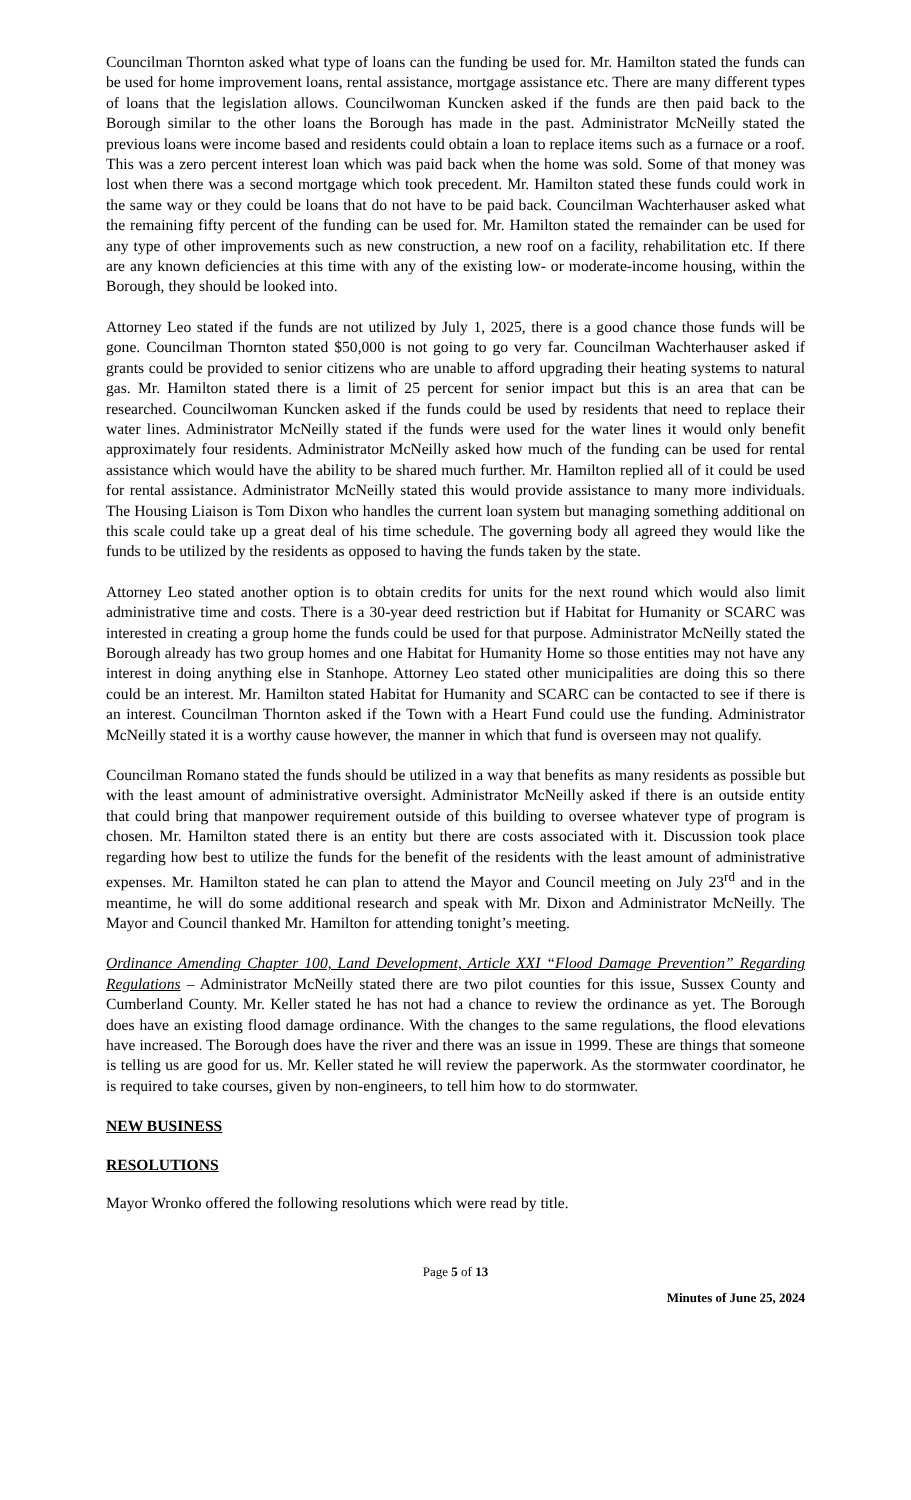Councilman Thornton asked what type of loans can the funding be used for. Mr. Hamilton stated the funds can be used for home improvement loans, rental assistance, mortgage assistance etc. There are many different types of loans that the legislation allows. Councilwoman Kuncken asked if the funds are then paid back to the Borough similar to the other loans the Borough has made in the past. Administrator McNeilly stated the previous loans were income based and residents could obtain a loan to replace items such as a furnace or a roof. This was a zero percent interest loan which was paid back when the home was sold. Some of that money was lost when there was a second mortgage which took precedent. Mr. Hamilton stated these funds could work in the same way or they could be loans that do not have to be paid back. Councilman Wachterhauser asked what the remaining fifty percent of the funding can be used for. Mr. Hamilton stated the remainder can be used for any type of other improvements such as new construction, a new roof on a facility, rehabilitation etc. If there are any known deficiencies at this time with any of the existing low- or moderate-income housing, within the Borough, they should be looked into.
Attorney Leo stated if the funds are not utilized by July 1, 2025, there is a good chance those funds will be gone. Councilman Thornton stated $50,000 is not going to go very far. Councilman Wachterhauser asked if grants could be provided to senior citizens who are unable to afford upgrading their heating systems to natural gas. Mr. Hamilton stated there is a limit of 25 percent for senior impact but this is an area that can be researched. Councilwoman Kuncken asked if the funds could be used by residents that need to replace their water lines. Administrator McNeilly stated if the funds were used for the water lines it would only benefit approximately four residents. Administrator McNeilly asked how much of the funding can be used for rental assistance which would have the ability to be shared much further. Mr. Hamilton replied all of it could be used for rental assistance. Administrator McNeilly stated this would provide assistance to many more individuals. The Housing Liaison is Tom Dixon who handles the current loan system but managing something additional on this scale could take up a great deal of his time schedule. The governing body all agreed they would like the funds to be utilized by the residents as opposed to having the funds taken by the state.
Attorney Leo stated another option is to obtain credits for units for the next round which would also limit administrative time and costs. There is a 30-year deed restriction but if Habitat for Humanity or SCARC was interested in creating a group home the funds could be used for that purpose. Administrator McNeilly stated the Borough already has two group homes and one Habitat for Humanity Home so those entities may not have any interest in doing anything else in Stanhope. Attorney Leo stated other municipalities are doing this so there could be an interest. Mr. Hamilton stated Habitat for Humanity and SCARC can be contacted to see if there is an interest. Councilman Thornton asked if the Town with a Heart Fund could use the funding. Administrator McNeilly stated it is a worthy cause however, the manner in which that fund is overseen may not qualify.
Councilman Romano stated the funds should be utilized in a way that benefits as many residents as possible but with the least amount of administrative oversight. Administrator McNeilly asked if there is an outside entity that could bring that manpower requirement outside of this building to oversee whatever type of program is chosen. Mr. Hamilton stated there is an entity but there are costs associated with it. Discussion took place regarding how best to utilize the funds for the benefit of the residents with the least amount of administrative expenses. Mr. Hamilton stated he can plan to attend the Mayor and Council meeting on July 23<sup>rd</sup> and in the meantime, he will do some additional research and speak with Mr. Dixon and Administrator McNeilly. The Mayor and Council thanked Mr. Hamilton for attending tonight’s meeting.
Ordinance Amending Chapter 100, Land Development, Article XXI “Flood Damage Prevention” Regarding Regulations – Administrator McNeilly stated there are two pilot counties for this issue, Sussex County and Cumberland County. Mr. Keller stated he has not had a chance to review the ordinance as yet. The Borough does have an existing flood damage ordinance. With the changes to the same regulations, the flood elevations have increased. The Borough does have the river and there was an issue in 1999. These are things that someone is telling us are good for us. Mr. Keller stated he will review the paperwork. As the stormwater coordinator, he is required to take courses, given by non-engineers, to tell him how to do stormwater.
NEW BUSINESS
RESOLUTIONS
Mayor Wronko offered the following resolutions which were read by title.
Page 5 of 13
Minutes of June 25, 2024